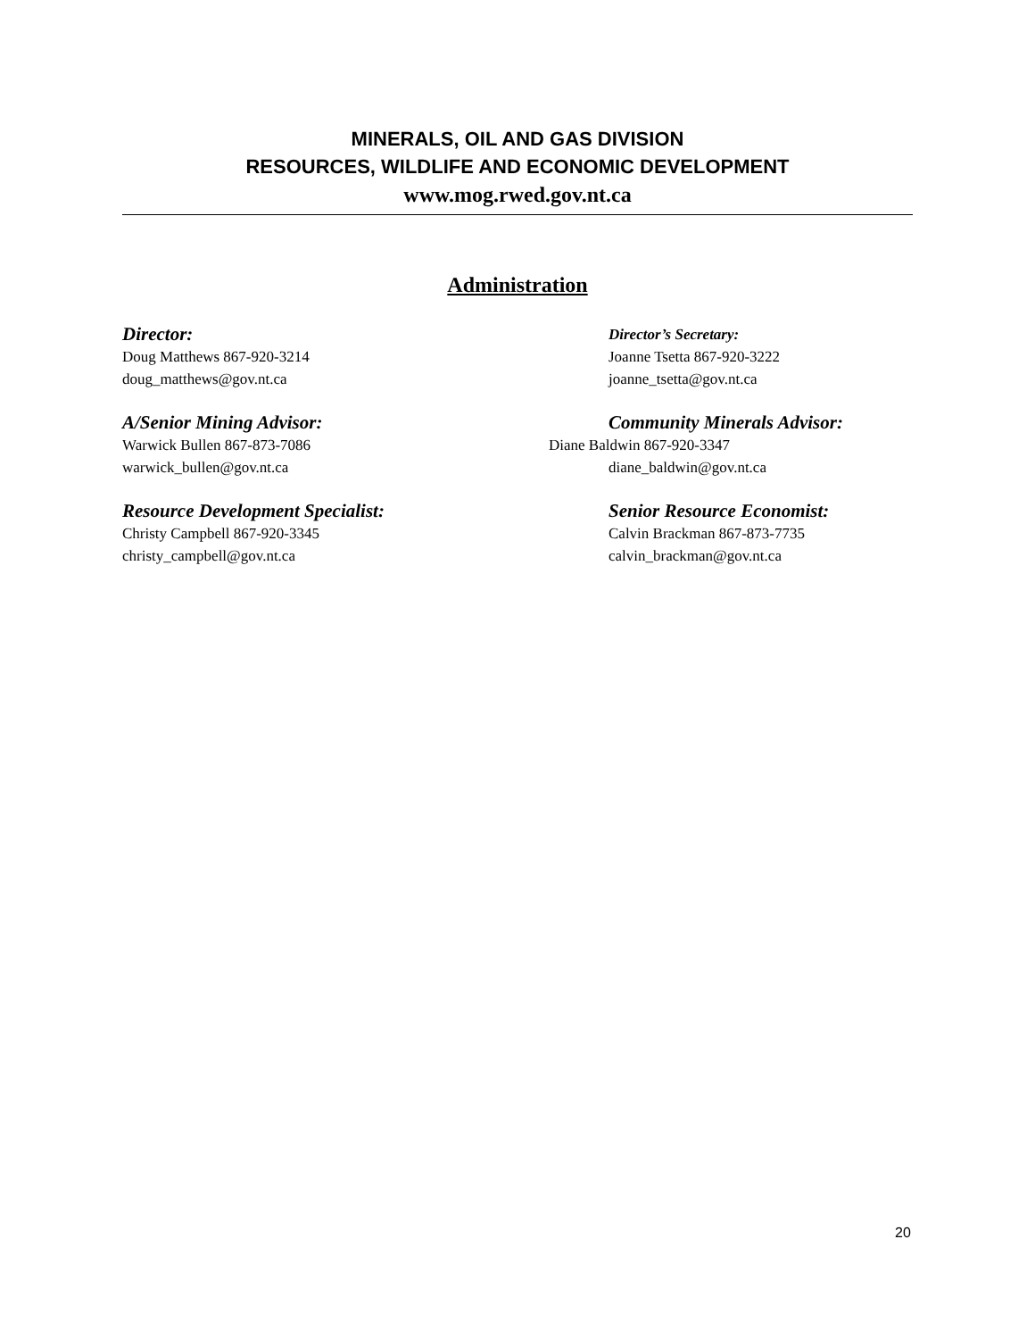MINERALS, OIL AND GAS DIVISION
RESOURCES, WILDLIFE AND ECONOMIC DEVELOPMENT
www.mog.rwed.gov.nt.ca
Administration
Director:
Doug Matthews 867-920-3214
doug_matthews@gov.nt.ca
Director’s Secretary:
Joanne Tsetta 867-920-3222
joanne_tsetta@gov.nt.ca
A/Senior Mining Advisor:
Warwick Bullen 867-873-7086
warwick_bullen@gov.nt.ca
Community Minerals Advisor:
Diane Baldwin 867-920-3347
diane_baldwin@gov.nt.ca
Resource Development Specialist:
Christy Campbell 867-920-3345
christy_campbell@gov.nt.ca
Senior Resource Economist:
Calvin Brackman 867-873-7735
calvin_brackman@gov.nt.ca
20